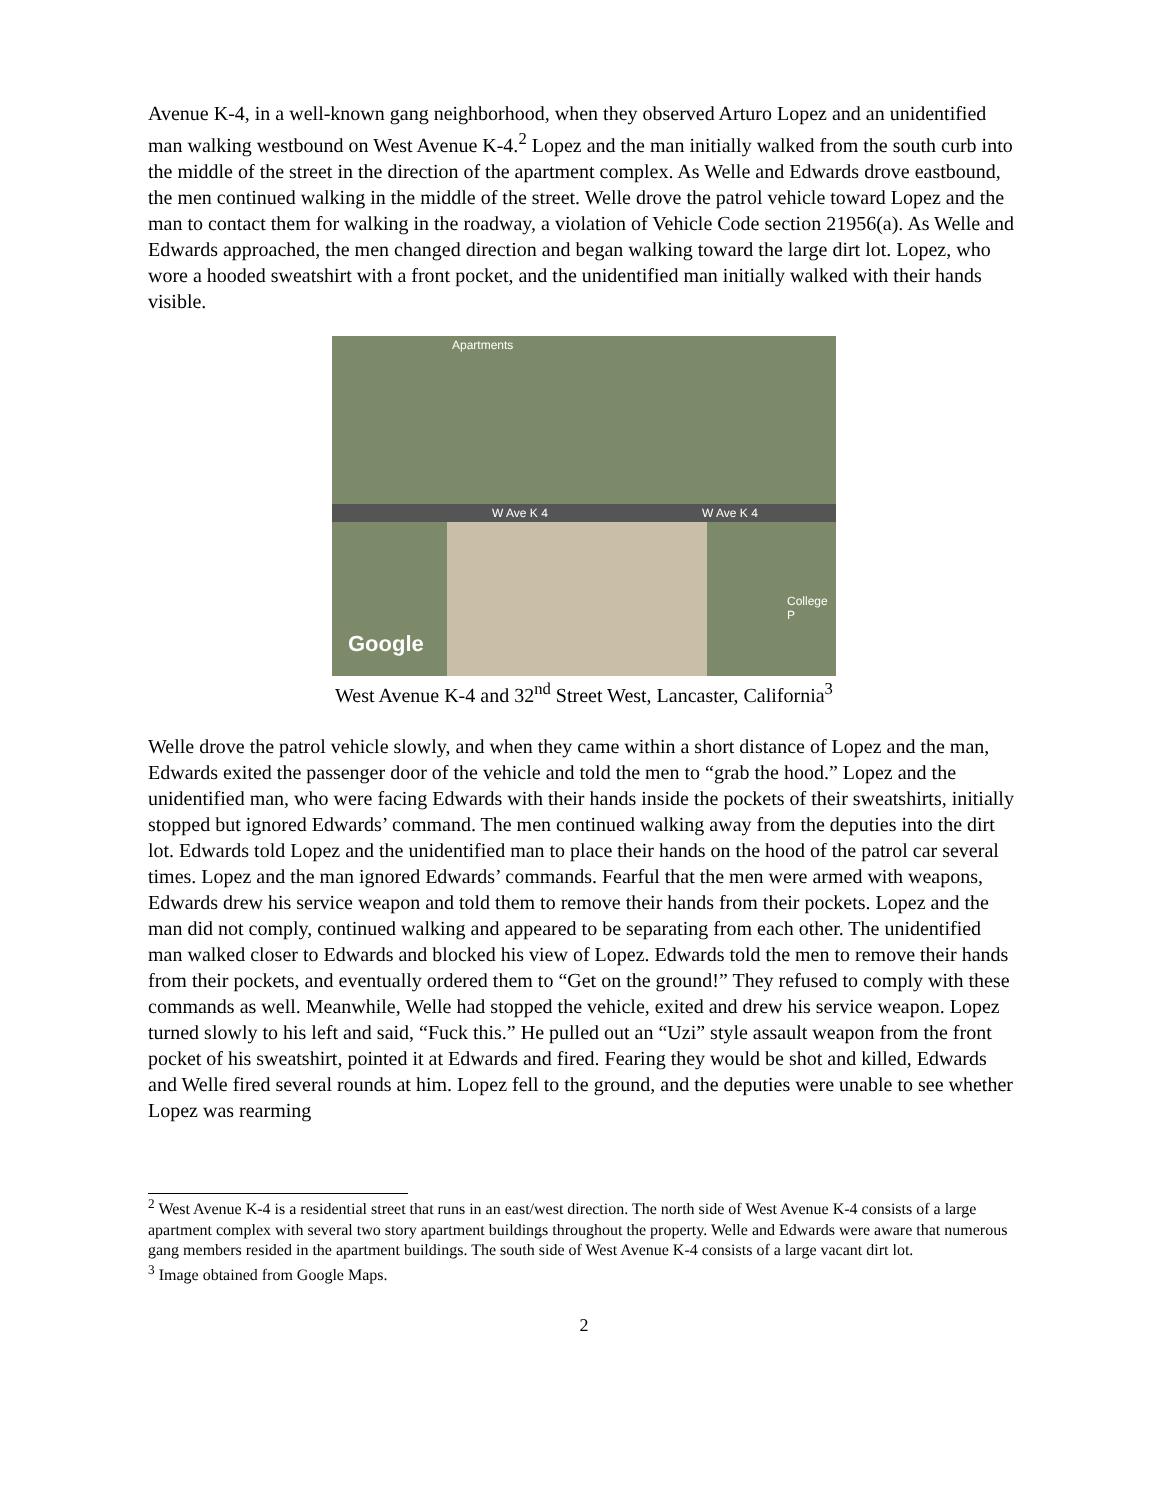Avenue K-4, in a well-known gang neighborhood, when they observed Arturo Lopez and an unidentified man walking westbound on West Avenue K-4.<sup>2</sup> Lopez and the man initially walked from the south curb into the middle of the street in the direction of the apartment complex. As Welle and Edwards drove eastbound, the men continued walking in the middle of the street. Welle drove the patrol vehicle toward Lopez and the man to contact them for walking in the roadway, a violation of Vehicle Code section 21956(a). As Welle and Edwards approached, the men changed direction and began walking toward the large dirt lot. Lopez, who wore a hooded sweatshirt with a front pocket, and the unidentified man initially walked with their hands visible.
Apartments
W Ave K 4 W Ave K 4
College P
Google
West Avenue K-4 and 32<sup>nd</sup> Street West, Lancaster, California<sup>3</sup>
Welle drove the patrol vehicle slowly, and when they came within a short distance of Lopez and the man, Edwards exited the passenger door of the vehicle and told the men to “grab the hood.” Lopez and the unidentified man, who were facing Edwards with their hands inside the pockets of their sweatshirts, initially stopped but ignored Edwards’ command. The men continued walking away from the deputies into the dirt lot. Edwards told Lopez and the unidentified man to place their hands on the hood of the patrol car several times. Lopez and the man ignored Edwards’ commands. Fearful that the men were armed with weapons, Edwards drew his service weapon and told them to remove their hands from their pockets. Lopez and the man did not comply, continued walking and appeared to be separating from each other. The unidentified man walked closer to Edwards and blocked his view of Lopez. Edwards told the men to remove their hands from their pockets, and eventually ordered them to “Get on the ground!” They refused to comply with these commands as well. Meanwhile, Welle had stopped the vehicle, exited and drew his service weapon. Lopez turned slowly to his left and said, “Fuck this.” He pulled out an “Uzi” style assault weapon from the front pocket of his sweatshirt, pointed it at Edwards and fired. Fearing they would be shot and killed, Edwards and Welle fired several rounds at him. Lopez fell to the ground, and the deputies were unable to see whether Lopez was rearming
<sup>2</sup> West Avenue K-4 is a residential street that runs in an east/west direction. The north side of West Avenue K-4 consists of a large apartment complex with several two story apartment buildings throughout the property. Welle and Edwards were aware that numerous gang members resided in the apartment buildings. The south side of West Avenue K-4 consists of a large vacant dirt lot.
<sup>3</sup> Image obtained from Google Maps.
2